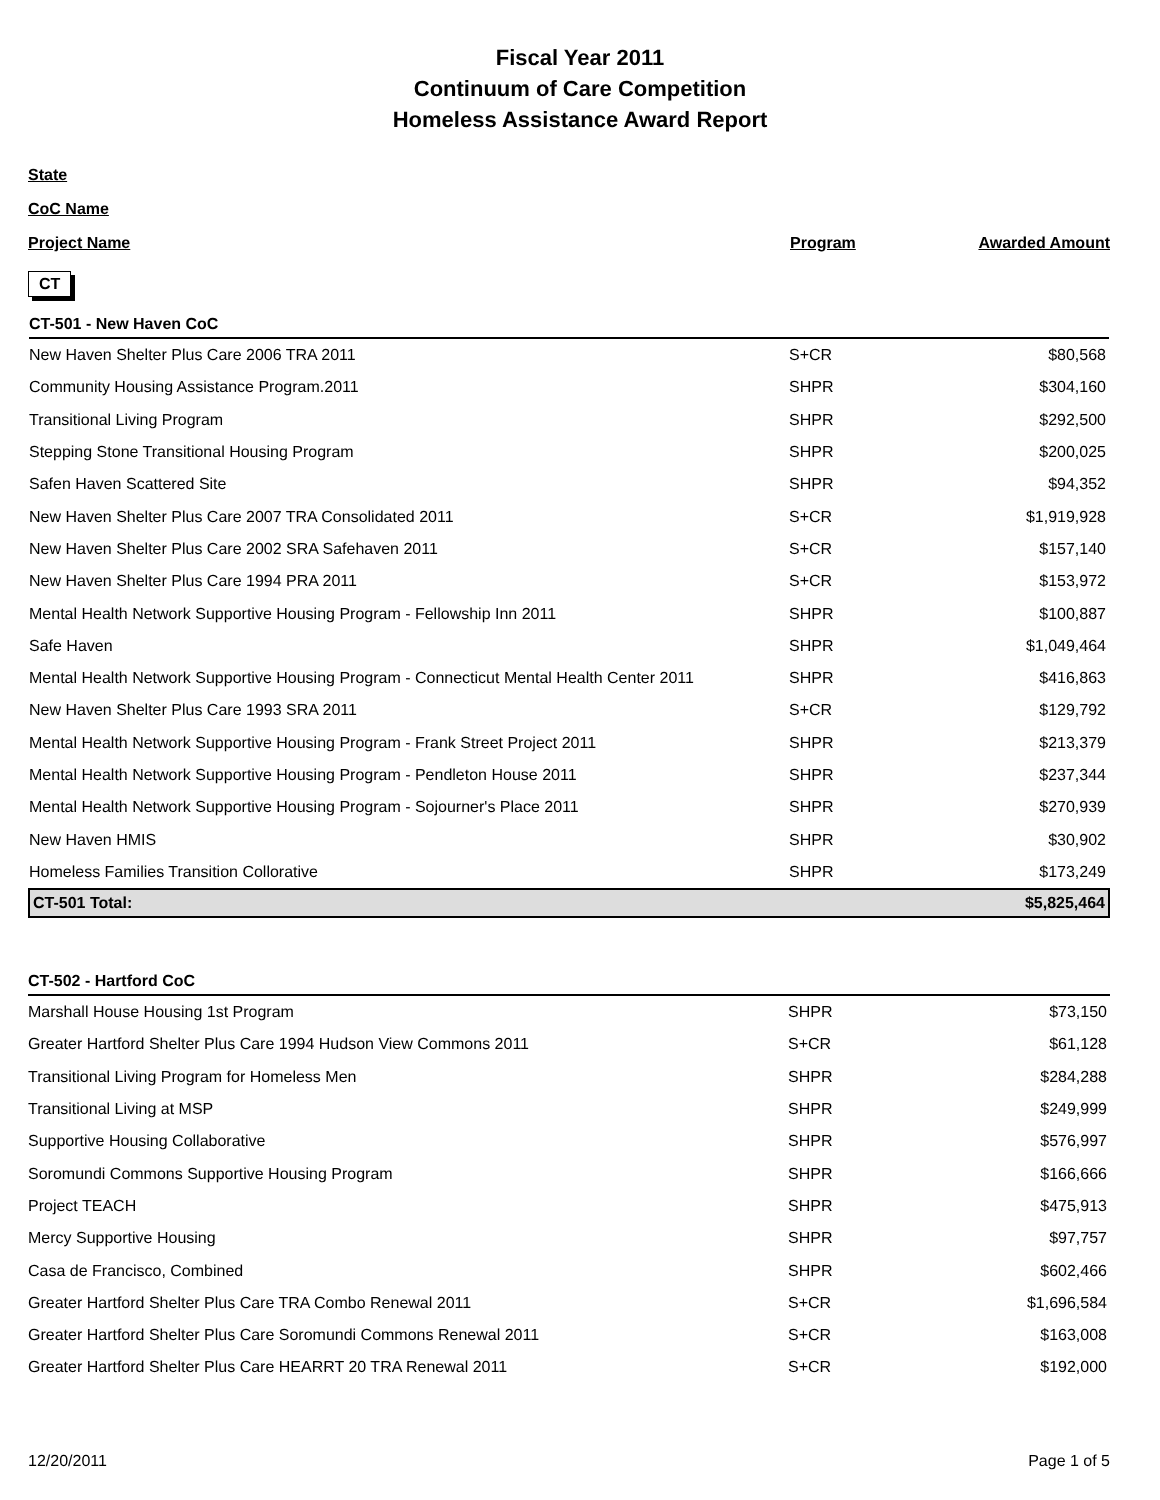Fiscal Year 2011
Continuum of Care Competition
Homeless Assistance Award Report
State
CoC Name
Project Name Program Awarded Amount
CT
| CT-501 - New Haven CoC | | |
| New Haven Shelter Plus Care 2006 TRA 2011 | S+CR | $80,568 |
| Community Housing Assistance Program.2011 | SHPR | $304,160 |
| Transitional Living Program | SHPR | $292,500 |
| Stepping Stone Transitional Housing Program | SHPR | $200,025 |
| Safen Haven Scattered Site | SHPR | $94,352 |
| New Haven Shelter Plus Care 2007 TRA Consolidated 2011 | S+CR | $1,919,928 |
| New Haven Shelter Plus Care 2002 SRA Safehaven 2011 | S+CR | $157,140 |
| New Haven Shelter Plus Care 1994 PRA 2011 | S+CR | $153,972 |
| Mental Health Network Supportive Housing Program - Fellowship Inn 2011 | SHPR | $100,887 |
| Safe Haven | SHPR | $1,049,464 |
| Mental Health Network Supportive Housing Program - Connecticut Mental Health Center 2011 | SHPR | $416,863 |
| New Haven Shelter Plus Care 1993 SRA 2011 | S+CR | $129,792 |
| Mental Health Network Supportive Housing Program - Frank Street Project 2011 | SHPR | $213,379 |
| Mental Health Network Supportive Housing Program - Pendleton House 2011 | SHPR | $237,344 |
| Mental Health Network Supportive Housing Program - Sojourner's Place 2011 | SHPR | $270,939 |
| New Haven HMIS | SHPR | $30,902 |
| Homeless Families Transition Collorative | SHPR | $173,249 |
| CT-501 Total: | | $5,825,464 |
| CT-502 - Hartford CoC | | |
| Marshall House Housing 1st Program | SHPR | $73,150 |
| Greater Hartford Shelter Plus Care 1994 Hudson View Commons 2011 | S+CR | $61,128 |
| Transitional Living Program for Homeless Men | SHPR | $284,288 |
| Transitional Living at MSP | SHPR | $249,999 |
| Supportive Housing Collaborative | SHPR | $576,997 |
| Soromundi Commons Supportive Housing Program | SHPR | $166,666 |
| Project TEACH | SHPR | $475,913 |
| Mercy Supportive Housing | SHPR | $97,757 |
| Casa de Francisco, Combined | SHPR | $602,466 |
| Greater Hartford Shelter Plus Care TRA Combo Renewal 2011 | S+CR | $1,696,584 |
| Greater Hartford Shelter Plus Care Soromundi Commons Renewal 2011 | S+CR | $163,008 |
| Greater Hartford Shelter Plus Care HEARRT 20 TRA Renewal 2011 | S+CR | $192,000 |
12/20/2011 Page 1 of 5